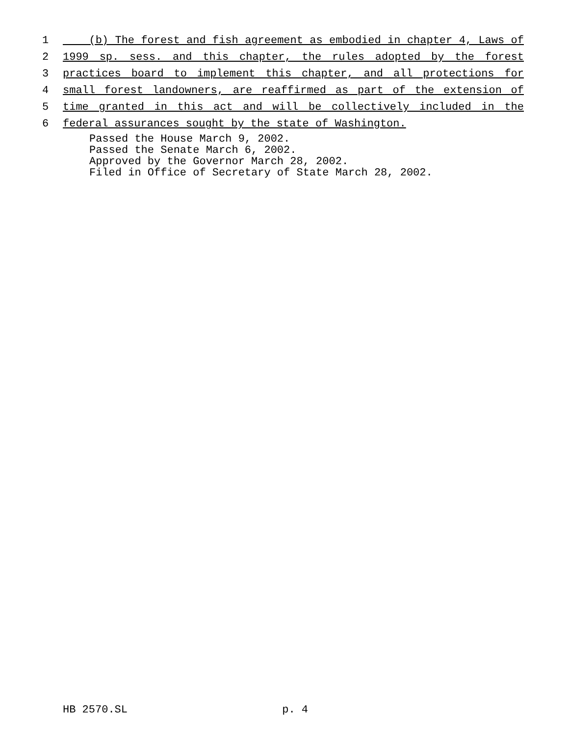1 (b) The forest and fish agreement as embodied in chapter 4, Laws of
2 1999 sp. sess. and this chapter, the rules adopted by the forest
3 practices board to implement this chapter, and all protections for
4 small forest landowners, are reaffirmed as part of the extension of
5 time granted in this act and will be collectively included in the
6 federal assurances sought by the state of Washington.
Passed the House March 9, 2002.
Passed the Senate March 6, 2002.
Approved by the Governor March 28, 2002.
Filed in Office of Secretary of State March 28, 2002.
HB 2570.SL p. 4